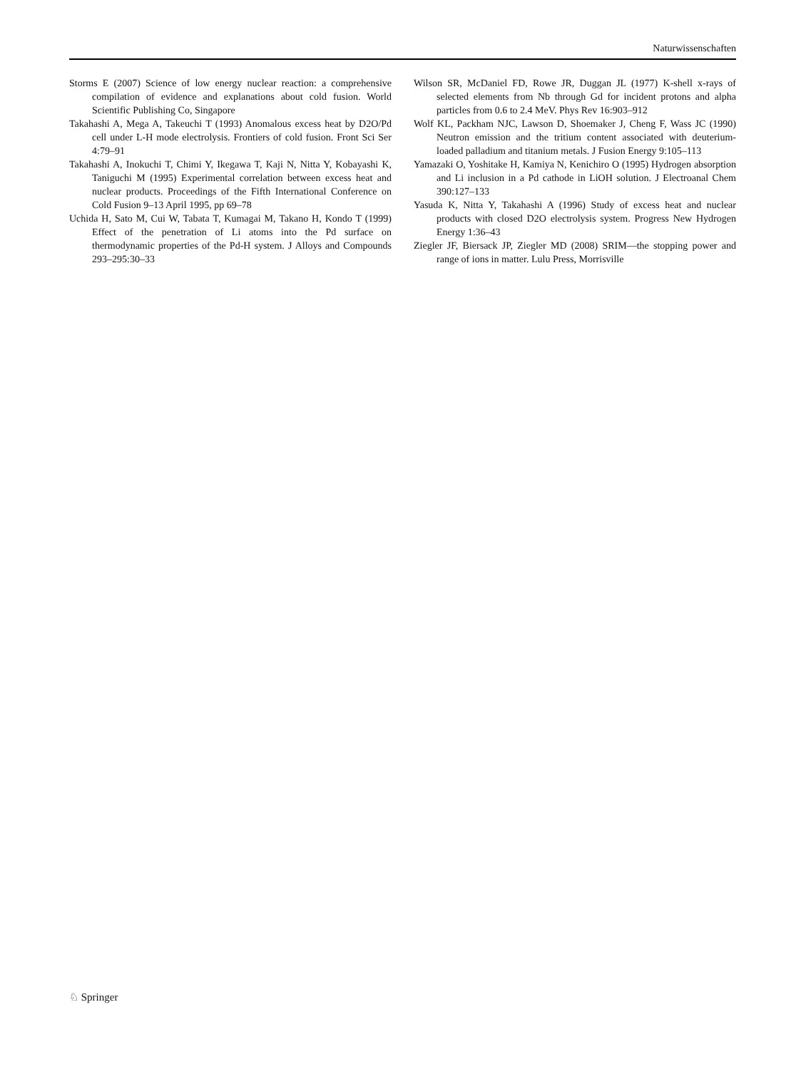Naturwissenschaften
Storms E (2007) Science of low energy nuclear reaction: a comprehensive compilation of evidence and explanations about cold fusion. World Scientific Publishing Co, Singapore
Takahashi A, Mega A, Takeuchi T (1993) Anomalous excess heat by D2O/Pd cell under L-H mode electrolysis. Frontiers of cold fusion. Front Sci Ser 4:79–91
Takahashi A, Inokuchi T, Chimi Y, Ikegawa T, Kaji N, Nitta Y, Kobayashi K, Taniguchi M (1995) Experimental correlation between excess heat and nuclear products. Proceedings of the Fifth International Conference on Cold Fusion 9–13 April 1995, pp 69–78
Uchida H, Sato M, Cui W, Tabata T, Kumagai M, Takano H, Kondo T (1999) Effect of the penetration of Li atoms into the Pd surface on thermodynamic properties of the Pd-H system. J Alloys and Compounds 293–295:30–33
Wilson SR, McDaniel FD, Rowe JR, Duggan JL (1977) K-shell x-rays of selected elements from Nb through Gd for incident protons and alpha particles from 0.6 to 2.4 MeV. Phys Rev 16:903–912
Wolf KL, Packham NJC, Lawson D, Shoemaker J, Cheng F, Wass JC (1990) Neutron emission and the tritium content associated with deuterium-loaded palladium and titanium metals. J Fusion Energy 9:105–113
Yamazaki O, Yoshitake H, Kamiya N, Kenichiro O (1995) Hydrogen absorption and Li inclusion in a Pd cathode in LiOH solution. J Electroanal Chem 390:127–133
Yasuda K, Nitta Y, Takahashi A (1996) Study of excess heat and nuclear products with closed D2O electrolysis system. Progress New Hydrogen Energy 1:36–43
Ziegler JF, Biersack JP, Ziegler MD (2008) SRIM—the stopping power and range of ions in matter. Lulu Press, Morrisville
♘ Springer